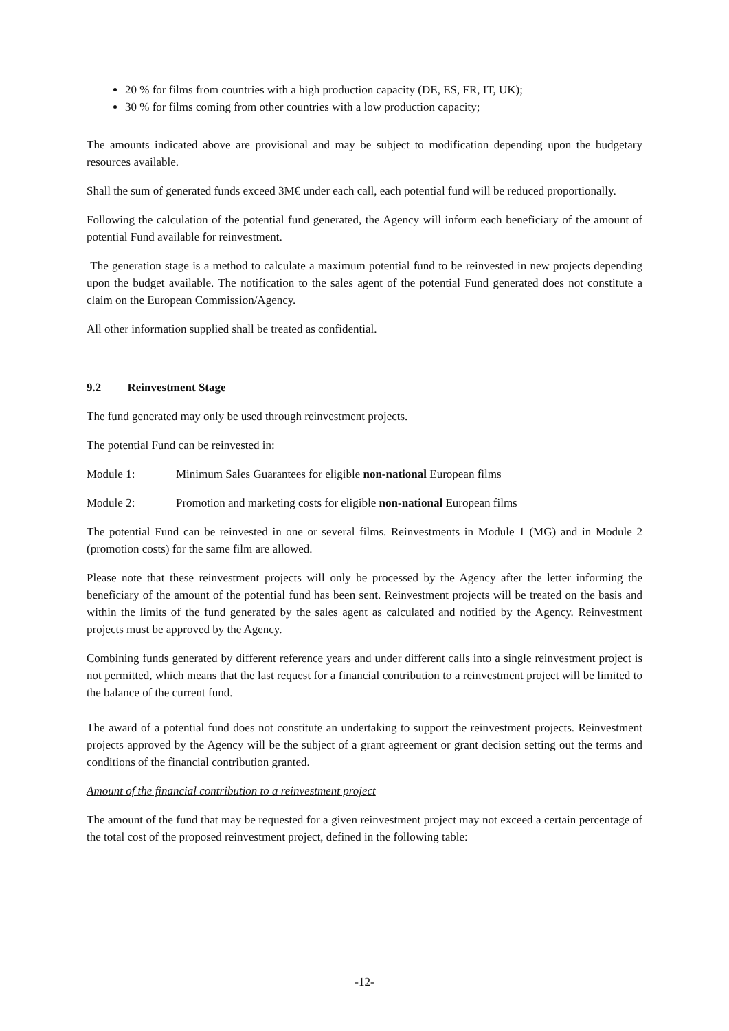20 % for films from countries with a high production capacity (DE, ES, FR, IT, UK);
30 % for films coming from other countries with a low production capacity;
The amounts indicated above are provisional and may be subject to modification depending upon the budgetary resources available.
Shall the sum of generated funds exceed 3M€ under each call, each potential fund will be reduced proportionally.
Following the calculation of the potential fund generated, the Agency will inform each beneficiary of the amount of potential Fund available for reinvestment.
The generation stage is a method to calculate a maximum potential fund to be reinvested in new projects depending upon the budget available. The notification to the sales agent of the potential Fund generated does not constitute a claim on the European Commission/Agency.
All other information supplied shall be treated as confidential.
9.2 Reinvestment Stage
The fund generated may only be used through reinvestment projects.
The potential Fund can be reinvested in:
Module 1: Minimum Sales Guarantees for eligible non-national European films
Module 2: Promotion and marketing costs for eligible non-national European films
The potential Fund can be reinvested in one or several films. Reinvestments in Module 1 (MG) and in Module 2 (promotion costs) for the same film are allowed.
Please note that these reinvestment projects will only be processed by the Agency after the letter informing the beneficiary of the amount of the potential fund has been sent. Reinvestment projects will be treated on the basis and within the limits of the fund generated by the sales agent as calculated and notified by the Agency. Reinvestment projects must be approved by the Agency.
Combining funds generated by different reference years and under different calls into a single reinvestment project is not permitted, which means that the last request for a financial contribution to a reinvestment project will be limited to the balance of the current fund.
The award of a potential fund does not constitute an undertaking to support the reinvestment projects. Reinvestment projects approved by the Agency will be the subject of a grant agreement or grant decision setting out the terms and conditions of the financial contribution granted.
Amount of the financial contribution to a reinvestment project
The amount of the fund that may be requested for a given reinvestment project may not exceed a certain percentage of the total cost of the proposed reinvestment project, defined in the following table:
-12-